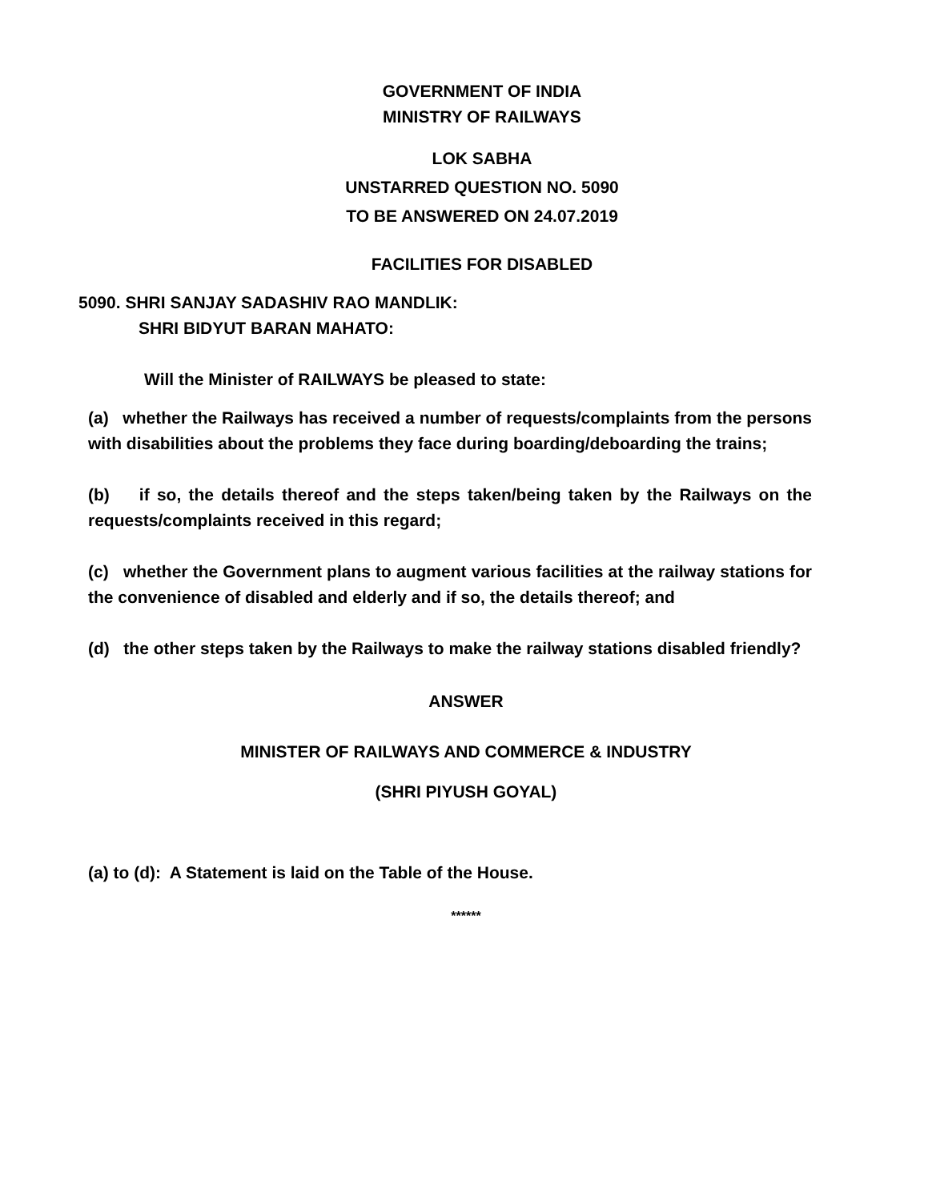GOVERNMENT OF INDIA
MINISTRY OF RAILWAYS
LOK SABHA
UNSTARRED QUESTION NO. 5090
TO BE ANSWERED ON 24.07.2019
FACILITIES FOR DISABLED
5090. SHRI SANJAY SADASHIV RAO MANDLIK:
SHRI BIDYUT BARAN MAHATO:
Will the Minister of RAILWAYS be pleased to state:
(a) whether the Railways has received a number of requests/complaints from the persons with disabilities about the problems they face during boarding/deboarding the trains;
(b) if so, the details thereof and the steps taken/being taken by the Railways on the requests/complaints received in this regard;
(c) whether the Government plans to augment various facilities at the railway stations for the convenience of disabled and elderly and if so, the details thereof; and
(d) the other steps taken by the Railways to make the railway stations disabled friendly?
ANSWER
MINISTER OF RAILWAYS AND COMMERCE & INDUSTRY
(SHRI PIYUSH GOYAL)
(a) to (d): A Statement is laid on the Table of the House.
******